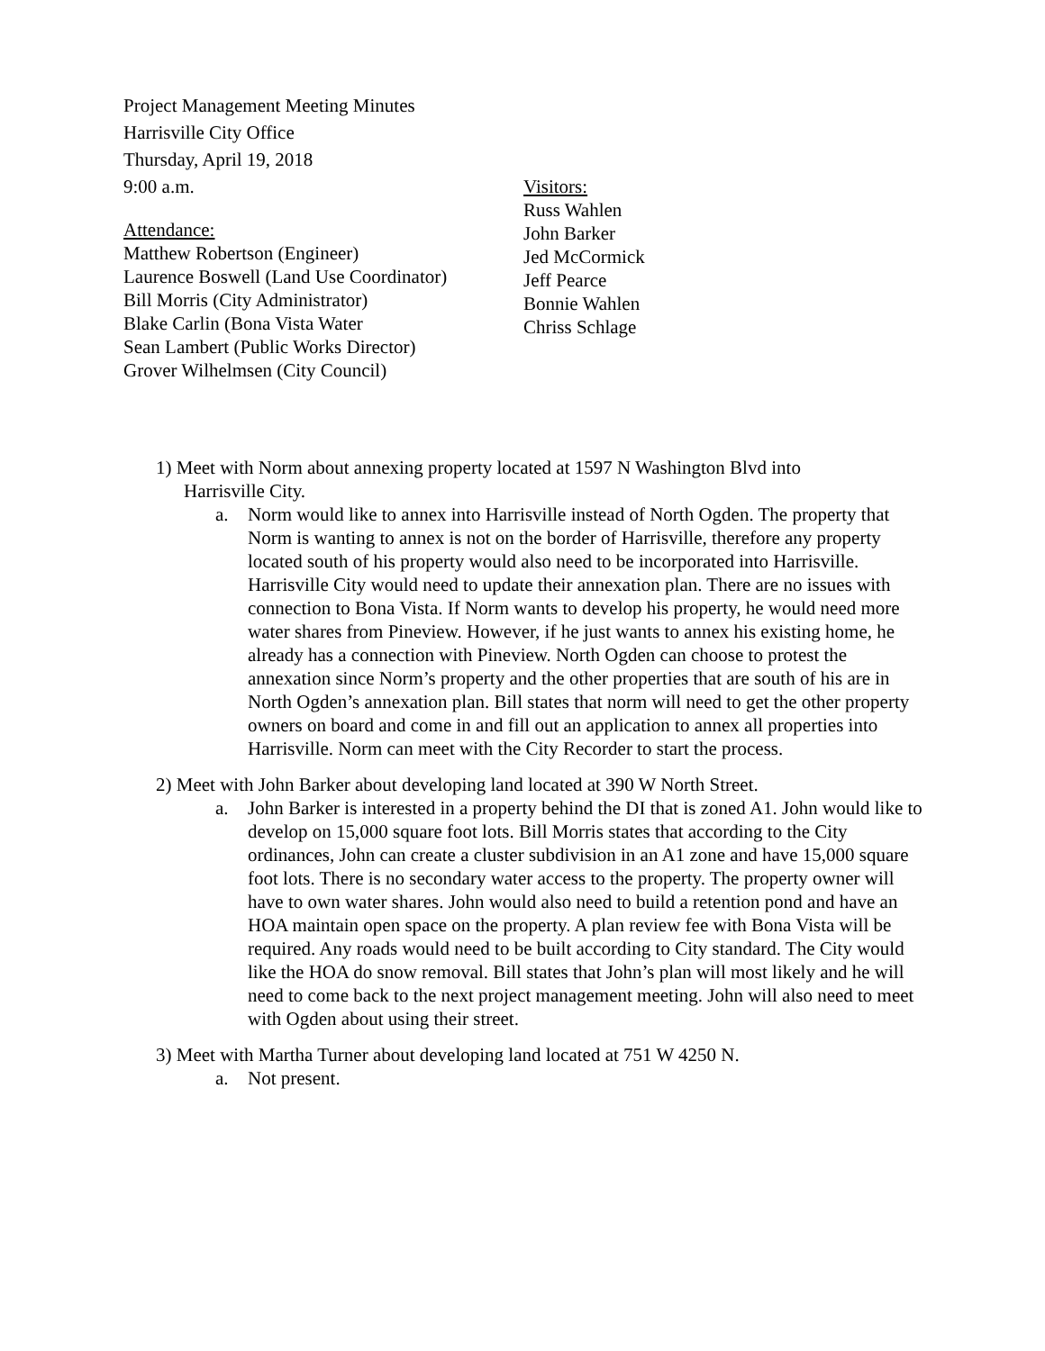Project Management Meeting Minutes
Harrisville City Office
Thursday, April 19, 2018
9:00 a.m.
Attendance:
Matthew Robertson (Engineer)
Laurence Boswell (Land Use Coordinator)
Bill Morris (City Administrator)
Blake Carlin (Bona Vista Water
Sean Lambert (Public Works Director)
Grover Wilhelmsen (City Council)
Visitors:
Russ Wahlen
John Barker
Jed McCormick
Jeff Pearce
Bonnie Wahlen
Chriss Schlage
1) Meet with Norm about annexing property located at 1597 N Washington Blvd into
Harrisville City.
a. Norm would like to annex into Harrisville instead of North Ogden. The property that Norm is wanting to annex is not on the border of Harrisville, therefore any property located south of his property would also need to be incorporated into Harrisville. Harrisville City would need to update their annexation plan. There are no issues with connection to Bona Vista. If Norm wants to develop his property, he would need more water shares from Pineview. However, if he just wants to annex his existing home, he already has a connection with Pineview. North Ogden can choose to protest the annexation since Norm’s property and the other properties that are south of his are in North Ogden’s annexation plan. Bill states that norm will need to get the other property owners on board and come in and fill out an application to annex all properties into Harrisville. Norm can meet with the City Recorder to start the process.
2) Meet with John Barker about developing land located at 390 W North Street.
a. John Barker is interested in a property behind the DI that is zoned A1. John would like to develop on 15,000 square foot lots. Bill Morris states that according to the City ordinances, John can create a cluster subdivision in an A1 zone and have 15,000 square foot lots. There is no secondary water access to the property. The property owner will have to own water shares. John would also need to build a retention pond and have an HOA maintain open space on the property. A plan review fee with Bona Vista will be required. Any roads would need to be built according to City standard. The City would like the HOA do snow removal. Bill states that John’s plan will most likely and he will need to come back to the next project management meeting. John will also need to meet with Ogden about using their street.
3) Meet with Martha Turner about developing land located at 751 W 4250 N.
a. Not present.